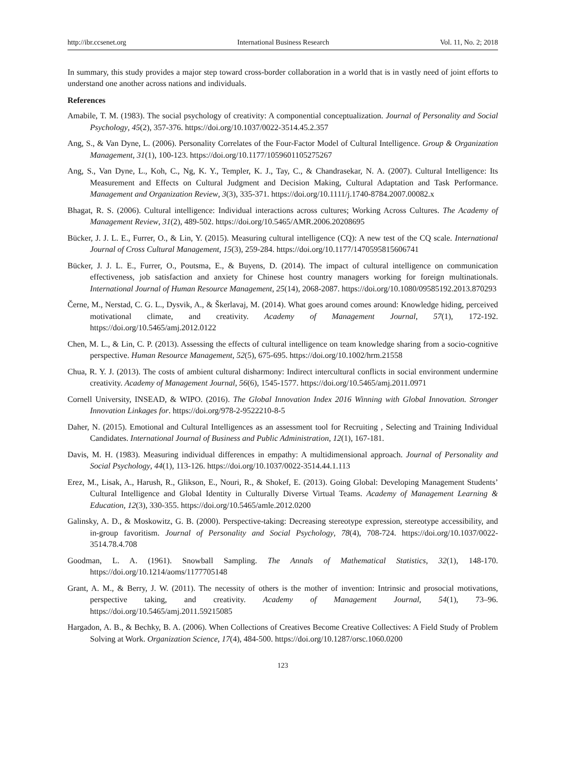http://ibr.ccsenet.org International Business Research Vol. 11, No. 2; 2018
In summary, this study provides a major step toward cross-border collaboration in a world that is in vastly need of joint efforts to understand one another across nations and individuals.
References
Amabile, T. M. (1983). The social psychology of creativity: A componential conceptualization. Journal of Personality and Social Psychology, 45(2), 357-376. https://doi.org/10.1037/0022-3514.45.2.357
Ang, S., & Van Dyne, L. (2006). Personality Correlates of the Four-Factor Model of Cultural Intelligence. Group & Organization Management, 31(1), 100-123. https://doi.org/10.1177/1059601105275267
Ang, S., Van Dyne, L., Koh, C., Ng, K. Y., Templer, K. J., Tay, C., & Chandrasekar, N. A. (2007). Cultural Intelligence: Its Measurement and Effects on Cultural Judgment and Decision Making, Cultural Adaptation and Task Performance. Management and Organization Review, 3(3), 335-371. https://doi.org/10.1111/j.1740-8784.2007.00082.x
Bhagat, R. S. (2006). Cultural intelligence: Individual interactions across cultures; Working Across Cultures. The Academy of Management Review, 31(2), 489-502. https://doi.org/10.5465/AMR.2006.20208695
Bücker, J. J. L. E., Furrer, O., & Lin, Y. (2015). Measuring cultural intelligence (CQ): A new test of the CQ scale. International Journal of Cross Cultural Management, 15(3), 259-284. https://doi.org/10.1177/1470595815606741
Bücker, J. J. L. E., Furrer, O., Poutsma, E., & Buyens, D. (2014). The impact of cultural intelligence on communication effectiveness, job satisfaction and anxiety for Chinese host country managers working for foreign multinationals. International Journal of Human Resource Management, 25(14), 2068-2087. https://doi.org/10.1080/09585192.2013.870293
Černe, M., Nerstad, C. G. L., Dysvik, A., & Škerlavaj, M. (2014). What goes around comes around: Knowledge hiding, perceived motivational climate, and creativity. Academy of Management Journal, 57(1), 172-192. https://doi.org/10.5465/amj.2012.0122
Chen, M. L., & Lin, C. P. (2013). Assessing the effects of cultural intelligence on team knowledge sharing from a socio-cognitive perspective. Human Resource Management, 52(5), 675-695. https://doi.org/10.1002/hrm.21558
Chua, R. Y. J. (2013). The costs of ambient cultural disharmony: Indirect intercultural conflicts in social environment undermine creativity. Academy of Management Journal, 56(6), 1545-1577. https://doi.org/10.5465/amj.2011.0971
Cornell University, INSEAD, & WIPO. (2016). The Global Innovation Index 2016 Winning with Global Innovation. Stronger Innovation Linkages for. https://doi.org/978-2-9522210-8-5
Daher, N. (2015). Emotional and Cultural Intelligences as an assessment tool for Recruiting , Selecting and Training Individual Candidates. International Journal of Business and Public Administration, 12(1), 167-181.
Davis, M. H. (1983). Measuring individual differences in empathy: A multidimensional approach. Journal of Personality and Social Psychology, 44(1), 113-126. https://doi.org/10.1037/0022-3514.44.1.113
Erez, M., Lisak, A., Harush, R., Glikson, E., Nouri, R., & Shokef, E. (2013). Going Global: Developing Management Students’ Cultural Intelligence and Global Identity in Culturally Diverse Virtual Teams. Academy of Management Learning & Education, 12(3), 330-355. https://doi.org/10.5465/amle.2012.0200
Galinsky, A. D., & Moskowitz, G. B. (2000). Perspective-taking: Decreasing stereotype expression, stereotype accessibility, and in-group favoritism. Journal of Personality and Social Psychology, 78(4), 708-724. https://doi.org/10.1037/0022-3514.78.4.708
Goodman, L. A. (1961). Snowball Sampling. The Annals of Mathematical Statistics, 32(1), 148-170. https://doi.org/10.1214/aoms/1177705148
Grant, A. M., & Berry, J. W. (2011). The necessity of others is the mother of invention: Intrinsic and prosocial motivations, perspective taking, and creativity. Academy of Management Journal, 54(1), 73–96. https://doi.org/10.5465/amj.2011.59215085
Hargadon, A. B., & Bechky, B. A. (2006). When Collections of Creatives Become Creative Collectives: A Field Study of Problem Solving at Work. Organization Science, 17(4), 484-500. https://doi.org/10.1287/orsc.1060.0200
123